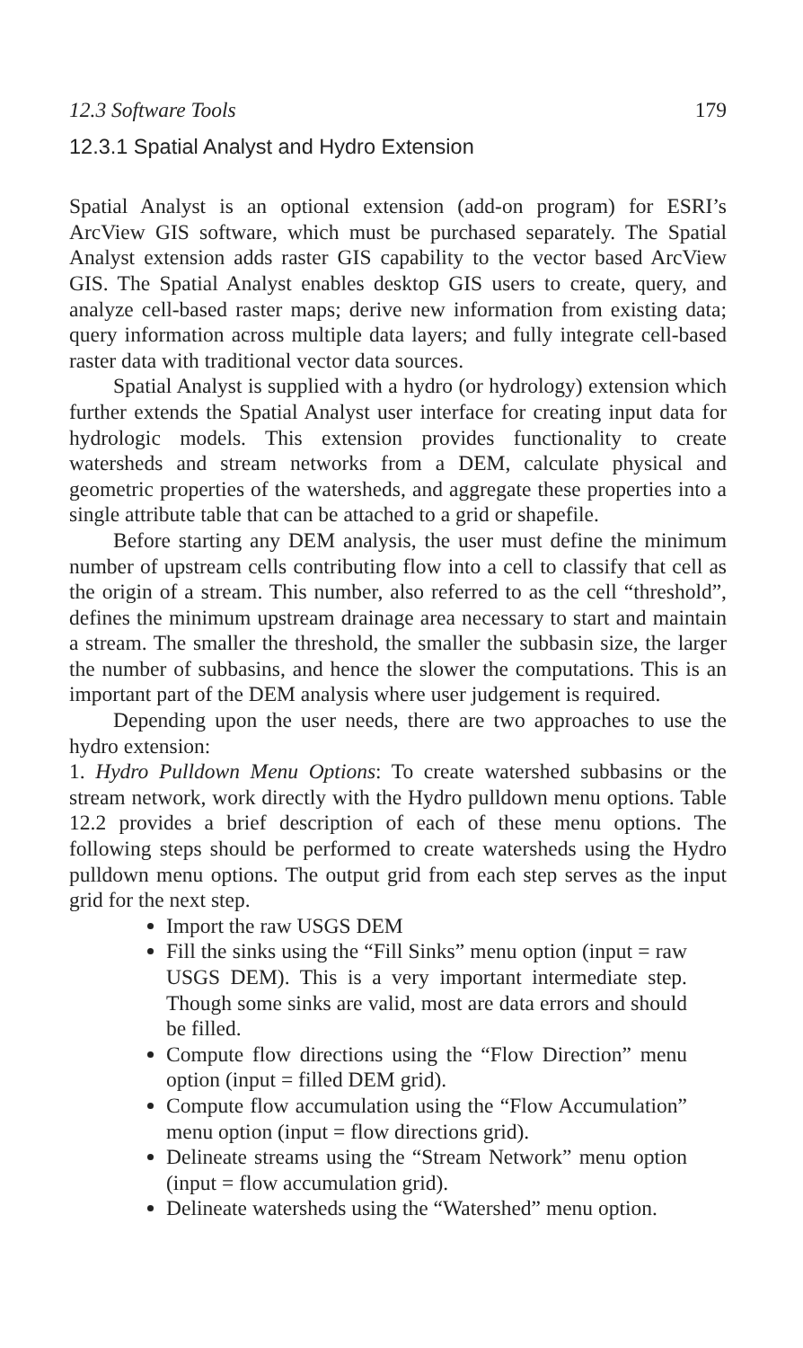12.3 Software Tools 179
12.3.1 Spatial Analyst and Hydro Extension
Spatial Analyst is an optional extension (add-on program) for ESRI’s ArcView GIS software, which must be purchased separately. The Spatial Analyst extension adds raster GIS capability to the vector based ArcView GIS. The Spatial Analyst enables desktop GIS users to create, query, and analyze cell-based raster maps; derive new information from existing data; query information across multiple data layers; and fully integrate cell-based raster data with traditional vector data sources.
Spatial Analyst is supplied with a hydro (or hydrology) extension which further extends the Spatial Analyst user interface for creating input data for hydrologic models. This extension provides functionality to create watersheds and stream networks from a DEM, calculate physical and geometric properties of the watersheds, and aggregate these properties into a single attribute table that can be attached to a grid or shapefile.
Before starting any DEM analysis, the user must define the minimum number of upstream cells contributing flow into a cell to classify that cell as the origin of a stream. This number, also referred to as the cell “threshold”, defines the minimum upstream drainage area necessary to start and maintain a stream. The smaller the threshold, the smaller the subbasin size, the larger the number of subbasins, and hence the slower the computations. This is an important part of the DEM analysis where user judgement is required.
Depending upon the user needs, there are two approaches to use the hydro extension:
1. Hydro Pulldown Menu Options: To create watershed subbasins or the stream network, work directly with the Hydro pulldown menu options. Table 12.2 provides a brief description of each of these menu options. The following steps should be performed to create watersheds using the Hydro pulldown menu options. The output grid from each step serves as the input grid for the next step.
Import the raw USGS DEM
Fill the sinks using the “Fill Sinks” menu option (input = raw USGS DEM). This is a very important intermediate step. Though some sinks are valid, most are data errors and should be filled.
Compute flow directions using the “Flow Direction” menu option (input = filled DEM grid).
Compute flow accumulation using the “Flow Accumulation” menu option (input = flow directions grid).
Delineate streams using the “Stream Network” menu option (input = flow accumulation grid).
Delineate watersheds using the “Watershed” menu option.